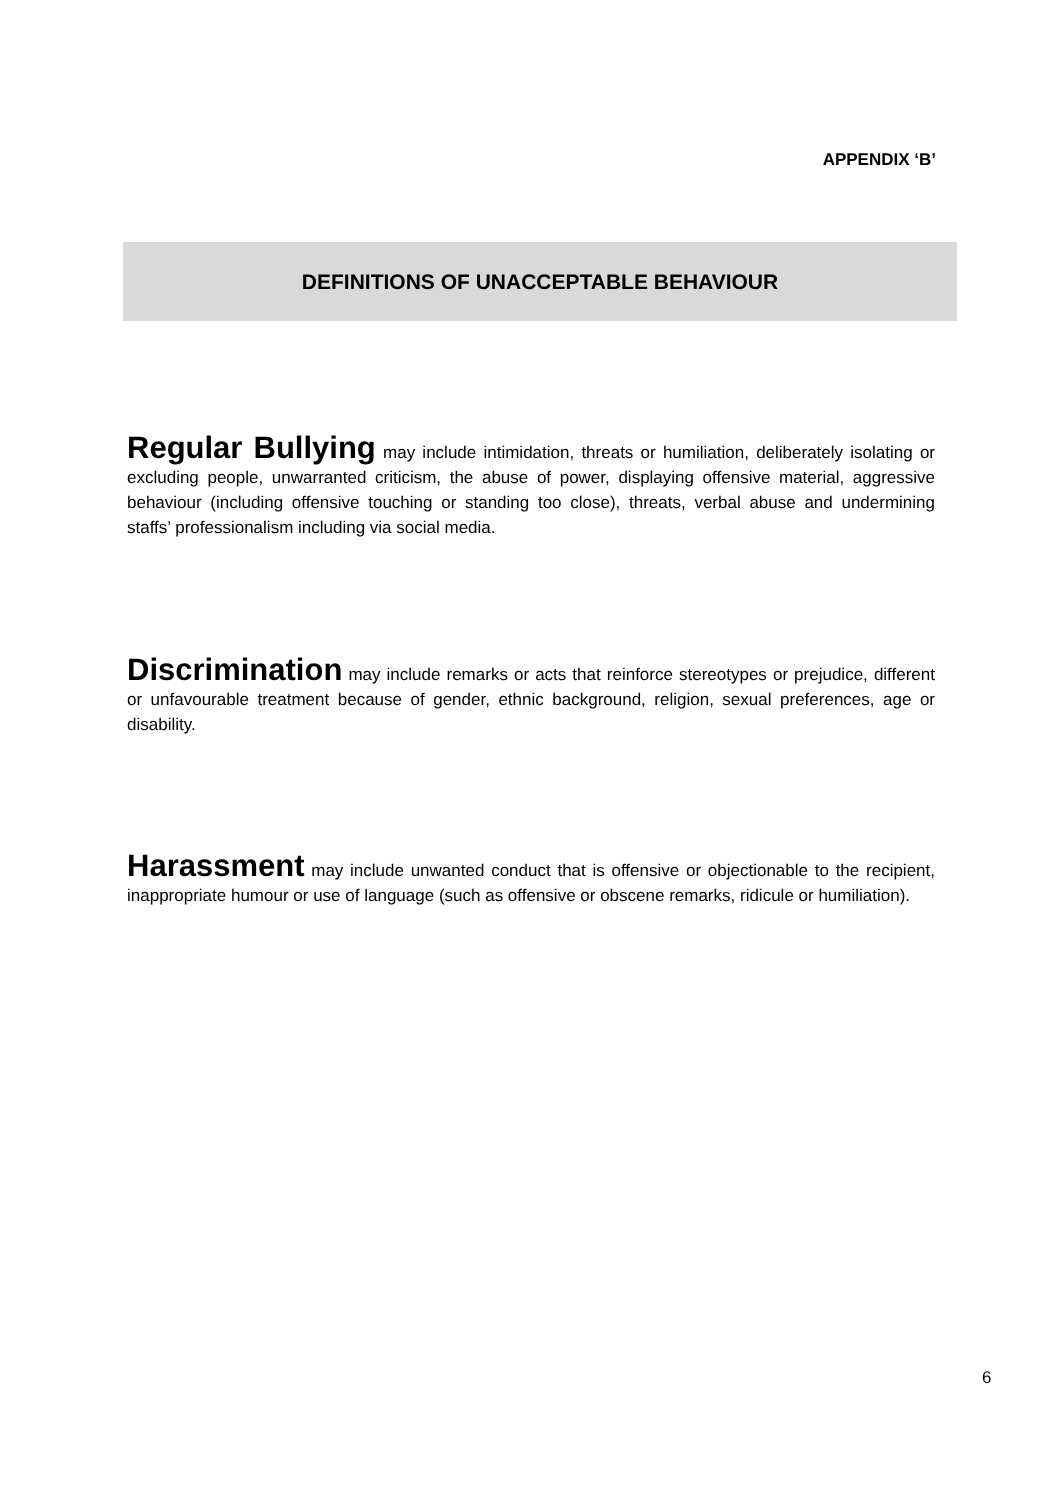APPENDIX ‘B’
DEFINITIONS OF UNACCEPTABLE BEHAVIOUR
Regular Bullying may include intimidation, threats or humiliation, deliberately isolating or excluding people, unwarranted criticism, the abuse of power, displaying offensive material, aggressive behaviour (including offensive touching or standing too close), threats, verbal abuse and undermining staffs’ professionalism including via social media.
Discrimination may include remarks or acts that reinforce stereotypes or prejudice, different or unfavourable treatment because of gender, ethnic background, religion, sexual preferences, age or disability.
Harassment may include unwanted conduct that is offensive or objectionable to the recipient, inappropriate humour or use of language (such as offensive or obscene remarks, ridicule or humiliation).
6